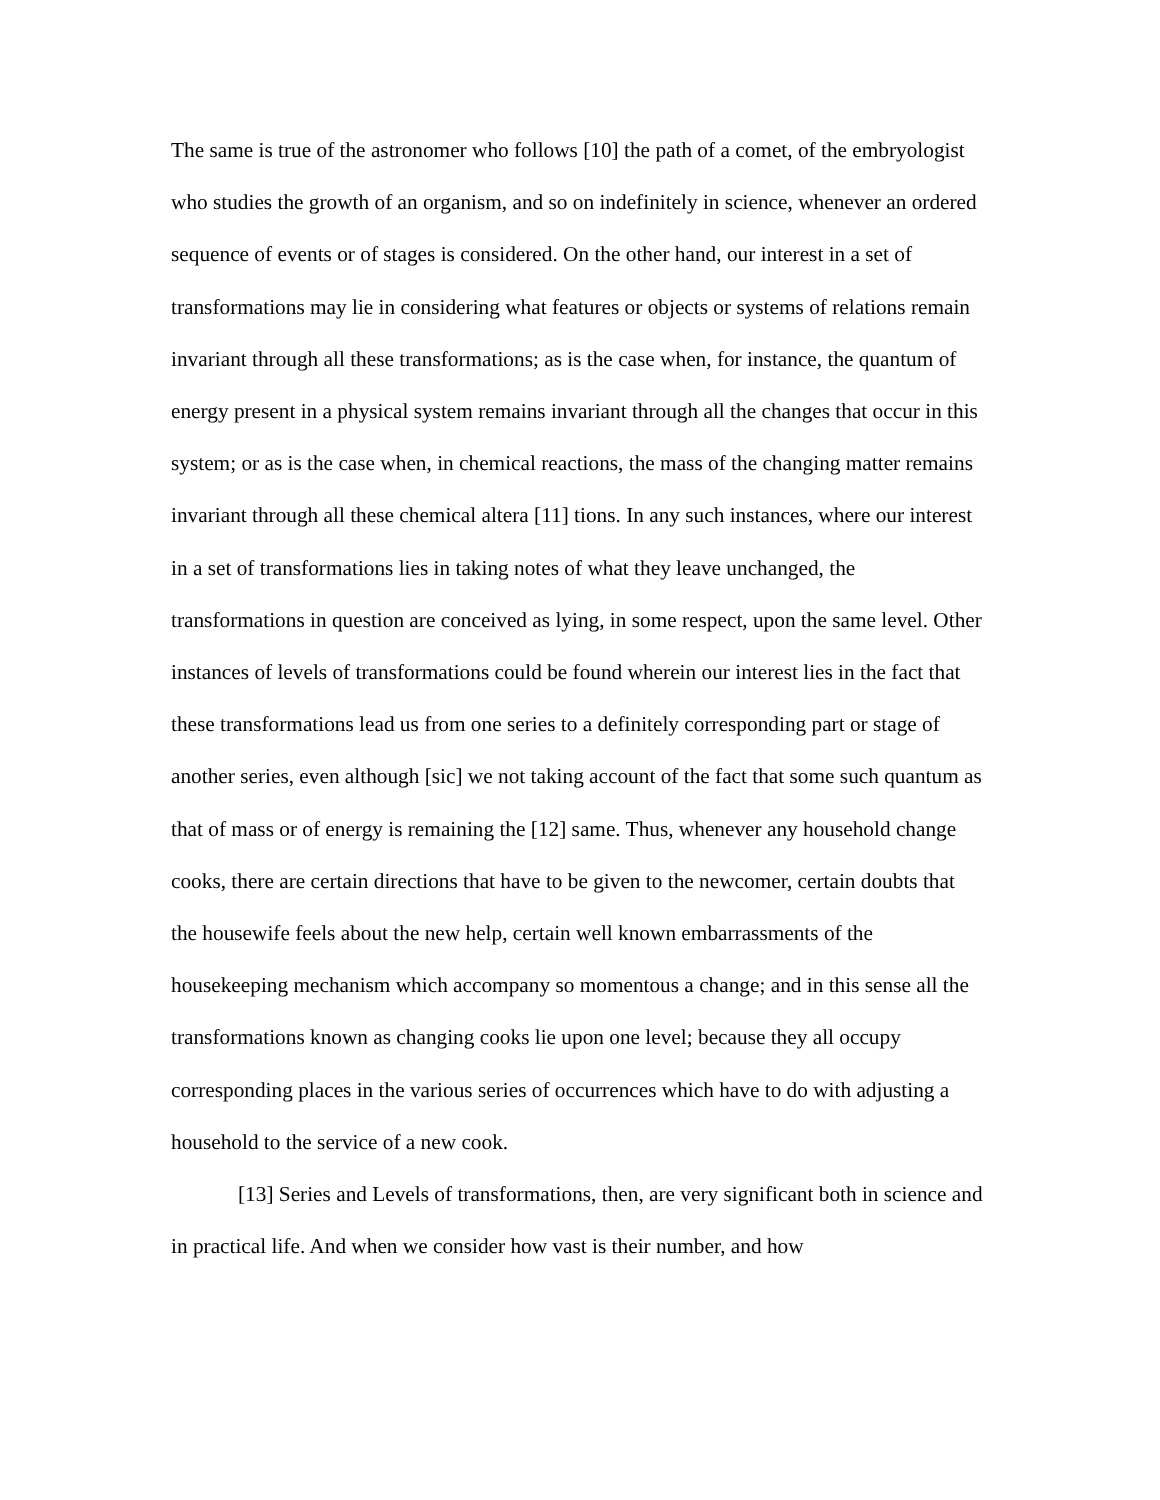The same is true of the astronomer who follows [10] the path of a comet, of the embryologist who studies the growth of an organism, and so on indefinitely in science, whenever an ordered sequence of events or of stages is considered. On the other hand, our interest in a set of transformations may lie in considering what features or objects or systems of relations remain invariant through all these transformations; as is the case when, for instance, the quantum of energy present in a physical system remains invariant through all the changes that occur in this system; or as is the case when, in chemical reactions, the mass of the changing matter remains invariant through all these chemical altera [11] tions. In any such instances, where our interest in a set of transformations lies in taking notes of what they leave unchanged, the transformations in question are conceived as lying, in some respect, upon the same level. Other instances of levels of transformations could be found wherein our interest lies in the fact that these transformations lead us from one series to a definitely corresponding part or stage of another series, even although [sic] we not taking account of the fact that some such quantum as that of mass or of energy is remaining the [12] same. Thus, whenever any household change cooks, there are certain directions that have to be given to the newcomer, certain doubts that the housewife feels about the new help, certain well known embarrassments of the housekeeping mechanism which accompany so momentous a change; and in this sense all the transformations known as changing cooks lie upon one level; because they all occupy corresponding places in the various series of occurrences which have to do with adjusting a household to the service of a new cook.
[13] Series and Levels of transformations, then, are very significant both in science and in practical life. And when we consider how vast is their number, and how